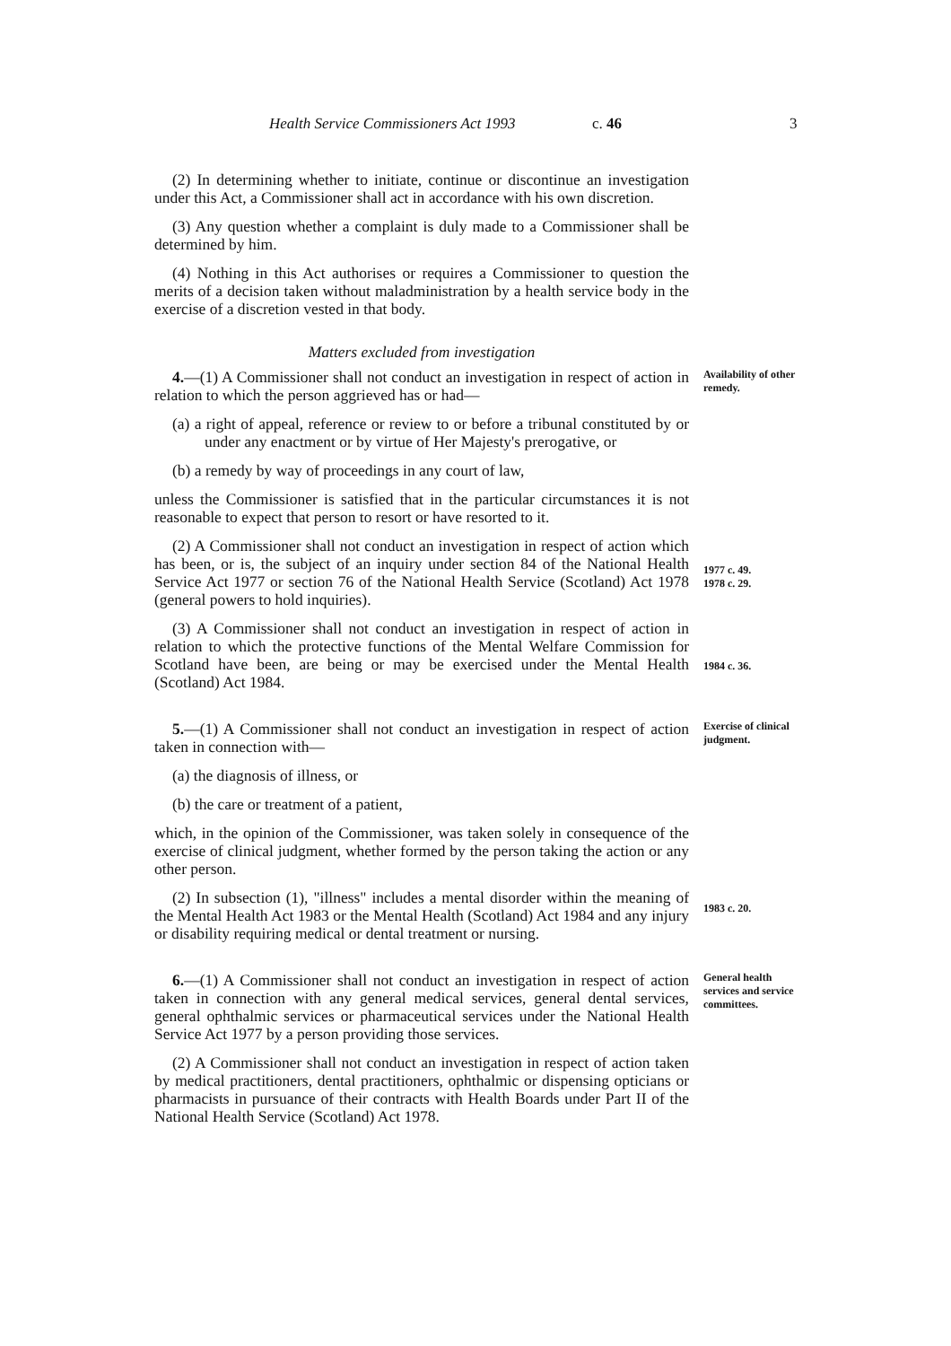Health Service Commissioners Act 1993 c. 46 3
(2) In determining whether to initiate, continue or discontinue an investigation under this Act, a Commissioner shall act in accordance with his own discretion.
(3) Any question whether a complaint is duly made to a Commissioner shall be determined by him.
(4) Nothing in this Act authorises or requires a Commissioner to question the merits of a decision taken without maladministration by a health service body in the exercise of a discretion vested in that body.
Matters excluded from investigation
4.—(1) A Commissioner shall not conduct an investigation in respect of action in relation to which the person aggrieved has or had—
Availability of other remedy.
(a) a right of appeal, reference or review to or before a tribunal constituted by or under any enactment or by virtue of Her Majesty's prerogative, or
(b) a remedy by way of proceedings in any court of law,
unless the Commissioner is satisfied that in the particular circumstances it is not reasonable to expect that person to resort or have resorted to it.
(2) A Commissioner shall not conduct an investigation in respect of action which has been, or is, the subject of an inquiry under section 84 of the National Health Service Act 1977 or section 76 of the National Health Service (Scotland) Act 1978 (general powers to hold inquiries).
1977 c. 49.
1978 c. 29.
(3) A Commissioner shall not conduct an investigation in respect of action in relation to which the protective functions of the Mental Welfare Commission for Scotland have been, are being or may be exercised under the Mental Health (Scotland) Act 1984.
1984 c. 36.
5.—(1) A Commissioner shall not conduct an investigation in respect of action taken in connection with—
Exercise of clinical judgment.
(a) the diagnosis of illness, or
(b) the care or treatment of a patient,
which, in the opinion of the Commissioner, was taken solely in consequence of the exercise of clinical judgment, whether formed by the person taking the action or any other person.
(2) In subsection (1), "illness" includes a mental disorder within the meaning of the Mental Health Act 1983 or the Mental Health (Scotland) Act 1984 and any injury or disability requiring medical or dental treatment or nursing.
1983 c. 20.
6.—(1) A Commissioner shall not conduct an investigation in respect of action taken in connection with any general medical services, general dental services, general ophthalmic services or pharmaceutical services under the National Health Service Act 1977 by a person providing those services.
General health services and service committees.
(2) A Commissioner shall not conduct an investigation in respect of action taken by medical practitioners, dental practitioners, ophthalmic or dispensing opticians or pharmacists in pursuance of their contracts with Health Boards under Part II of the National Health Service (Scotland) Act 1978.